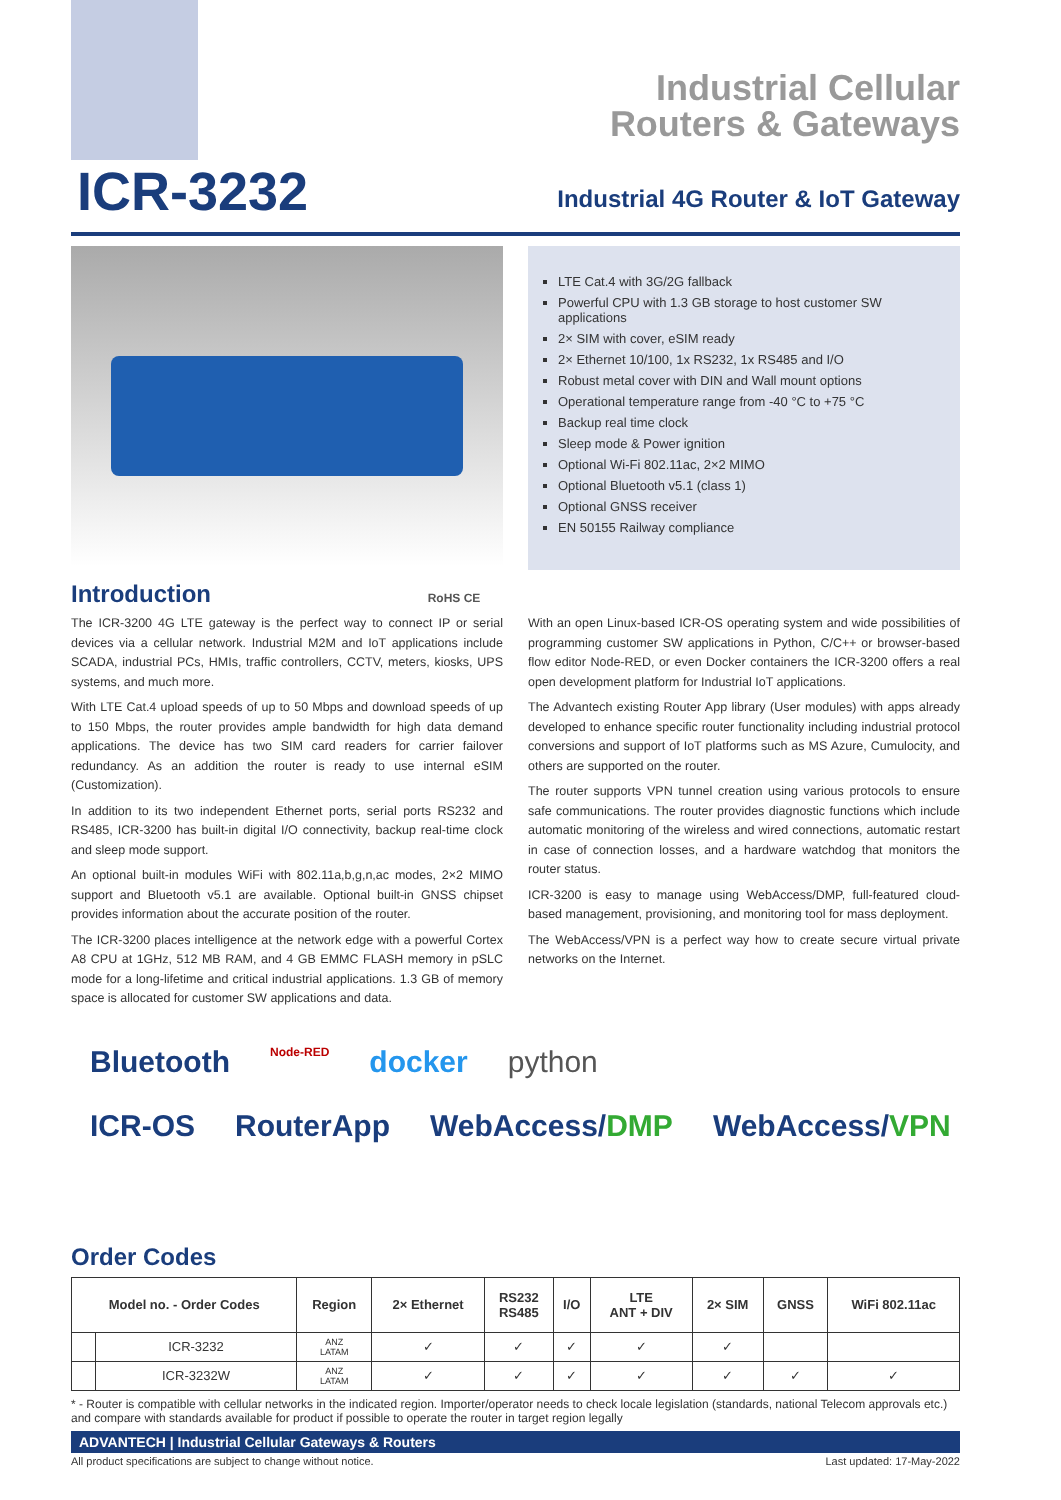Industrial Cellular
Routers & Gateways
ICR-3232
Industrial 4G Router & IoT Gateway
LTE Cat.4 with 3G/2G fallback
Powerful CPU with 1.3 GB storage to host customer SW applications
2× SIM with cover, eSIM ready
2× Ethernet 10/100, 1x RS232, 1x RS485 and I/O
Robust metal cover with DIN and Wall mount options
Operational temperature range from -40 °C to +75 °C
Backup real time clock
Sleep mode & Power ignition
Optional Wi-Fi 802.11ac, 2×2 MIMO
Optional Bluetooth v5.1 (class 1)
Optional GNSS receiver
EN 50155 Railway compliance
Introduction RoHS CE
The ICR-3200 4G LTE gateway is the perfect way to connect IP or serial devices via a cellular network. Industrial M2M and IoT applications include SCADA, industrial PCs, HMIs, traffic controllers, CCTV, meters, kiosks, UPS systems, and much more.
With LTE Cat.4 upload speeds of up to 50 Mbps and download speeds of up to 150 Mbps, the router provides ample bandwidth for high data demand applications. The device has two SIM card readers for carrier failover redundancy. As an addition the router is ready to use internal eSIM (Customization).
In addition to its two independent Ethernet ports, serial ports RS232 and RS485, ICR-3200 has built-in digital I/O connectivity, backup real-time clock and sleep mode support.
An optional built-in modules WiFi with 802.11a,b,g,n,ac modes, 2×2 MIMO support and Bluetooth v5.1 are available. Optional built-in GNSS chipset provides information about the accurate position of the router.
The ICR-3200 places intelligence at the network edge with a powerful Cortex A8 CPU at 1GHz, 512 MB RAM, and 4 GB EMMC FLASH memory in pSLC mode for a long-lifetime and critical industrial applications. 1.3 GB of memory space is allocated for customer SW applications and data.
With an open Linux-based ICR-OS operating system and wide possibilities of programming customer SW applications in Python, C/C++ or browser-based flow editor Node-RED, or even Docker containers the ICR-3200 offers a real open development platform for Industrial IoT applications.
The Advantech existing Router App library (User modules) with apps already developed to enhance specific router functionality including industrial protocol conversions and support of IoT platforms such as MS Azure, Cumulocity, and others are supported on the router.
The router supports VPN tunnel creation using various protocols to ensure safe communications. The router provides diagnostic functions which include automatic monitoring of the wireless and wired connections, automatic restart in case of connection losses, and a hardware watchdog that monitors the router status.
ICR-3200 is easy to manage using WebAccess/DMP, full-featured cloud-based management, provisioning, and monitoring tool for mass deployment.
The WebAccess/VPN is a perfect way how to create secure virtual private networks on the Internet.
Bluetooth Node-RED docker python
ICR-OS RouterApp WebAccess/DMP WebAccess/VPN
Order Codes
| Model no. - Order Codes | | Region | 2× Ethernet | RS232 RS485 | I/O | LTE ANT + DIV | 2× SIM | GNSS | WiFi 802.11ac |
| --- | --- | --- | --- | --- | --- | --- | --- | --- | --- |
| | ICR-3232 | ANZ LATAM | ✓ | ✓ | ✓ | ✓ | ✓ | | |
| | ICR-3232W | ANZ LATAM | ✓ | ✓ | ✓ | ✓ | ✓ | ✓ | ✓ |
* - Router is compatible with cellular networks in the indicated region. Importer/operator needs to check locale legislation (standards, national Telecom approvals etc.) and compare with standards available for product if possible to operate the router in target region legally
ADVANTECH | Industrial Cellular Gateways & Routers
All product specifications are subject to change without notice. Last updated: 17-May-2022